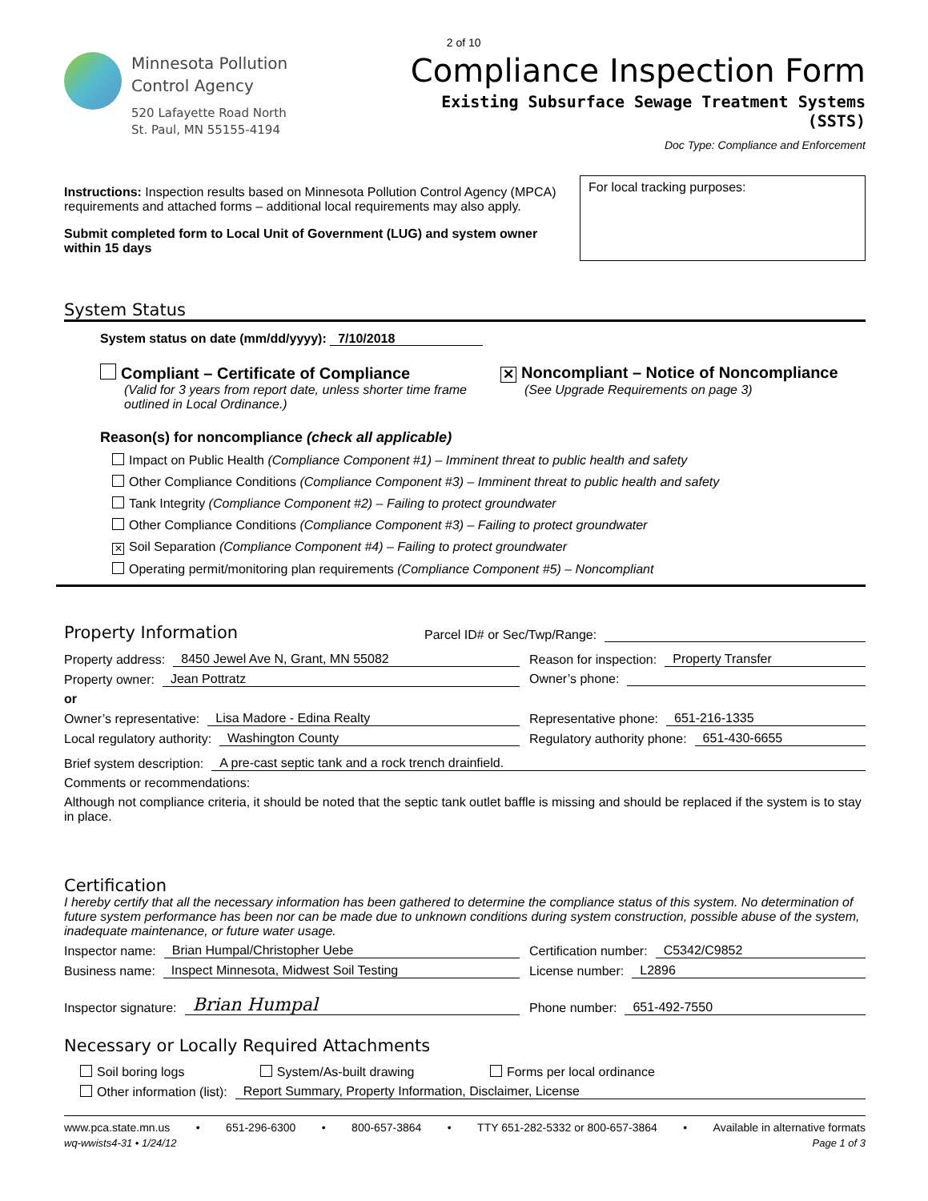Minnesota Pollution
Control Agency
520 Lafayette Road North
St. Paul, MN 55155-4194
2 of 10
Compliance Inspection Form
Existing Subsurface Sewage Treatment Systems
(SSTS)
Doc Type: Compliance and Enforcement
Instructions: Inspection results based on Minnesota Pollution Control Agency (MPCA) requirements and attached forms – additional local requirements may also apply.
Submit completed form to Local Unit of Government (LUG) and system owner within 15 days
For local tracking purposes:
System Status
System status on date (mm/dd/yyyy): 7/10/2018
Compliant – Certificate of Compliance
(Valid for 3 years from report date, unless shorter time frame outlined in Local Ordinance.)
✕ Noncompliant – Notice of Noncompliance
(See Upgrade Requirements on page 3)
Reason(s) for noncompliance (check all applicable)
Impact on Public Health (Compliance Component #1) – Imminent threat to public health and safety
Other Compliance Conditions (Compliance Component #3) – Imminent threat to public health and safety
Tank Integrity (Compliance Component #2) – Failing to protect groundwater
Other Compliance Conditions (Compliance Component #3) – Failing to protect groundwater
✕ Soil Separation (Compliance Component #4) – Failing to protect groundwater
Operating permit/monitoring plan requirements (Compliance Component #5) – Noncompliant
Property Information
Parcel ID# or Sec/Twp/Range:
Property address: 8450 Jewel Ave N, Grant, MN 55082
Property owner: Jean Pottratz
Reason for inspection: Property Transfer
Owner’s phone:
or
Owner’s representative: Lisa Madore - Edina Realty
Local regulatory authority: Washington County
Representative phone: 651-216-1335
Regulatory authority phone: 651-430-6655
Brief system description: A pre-cast septic tank and a rock trench drainfield.
Comments or recommendations:
Although not compliance criteria, it should be noted that the septic tank outlet baffle is missing and should be replaced if the system is to stay in place.
Certification
I hereby certify that all the necessary information has been gathered to determine the compliance status of this system. No determination of future system performance has been nor can be made due to unknown conditions during system construction, possible abuse of the system, inadequate maintenance, or future water usage.
Inspector name: Brian Humpal/Christopher Uebe
Business name: Inspect Minnesota, Midwest Soil Testing
Inspector signature: Brian Humpal
Certification number: C5342/C9852
License number: L2896
Phone number: 651-492-7550
Necessary or Locally Required Attachments
Soil boring logs System/As-built drawing Forms per local ordinance
Other information (list): Report Summary, Property Information, Disclaimer, License
www.pca.state.mn.us • 651-296-6300 • 800-657-3864 • TTY 651-282-5332 or 800-657-3864 • Available in alternative formats
wq-wwists4-31 • 1/24/12 Page 1 of 3